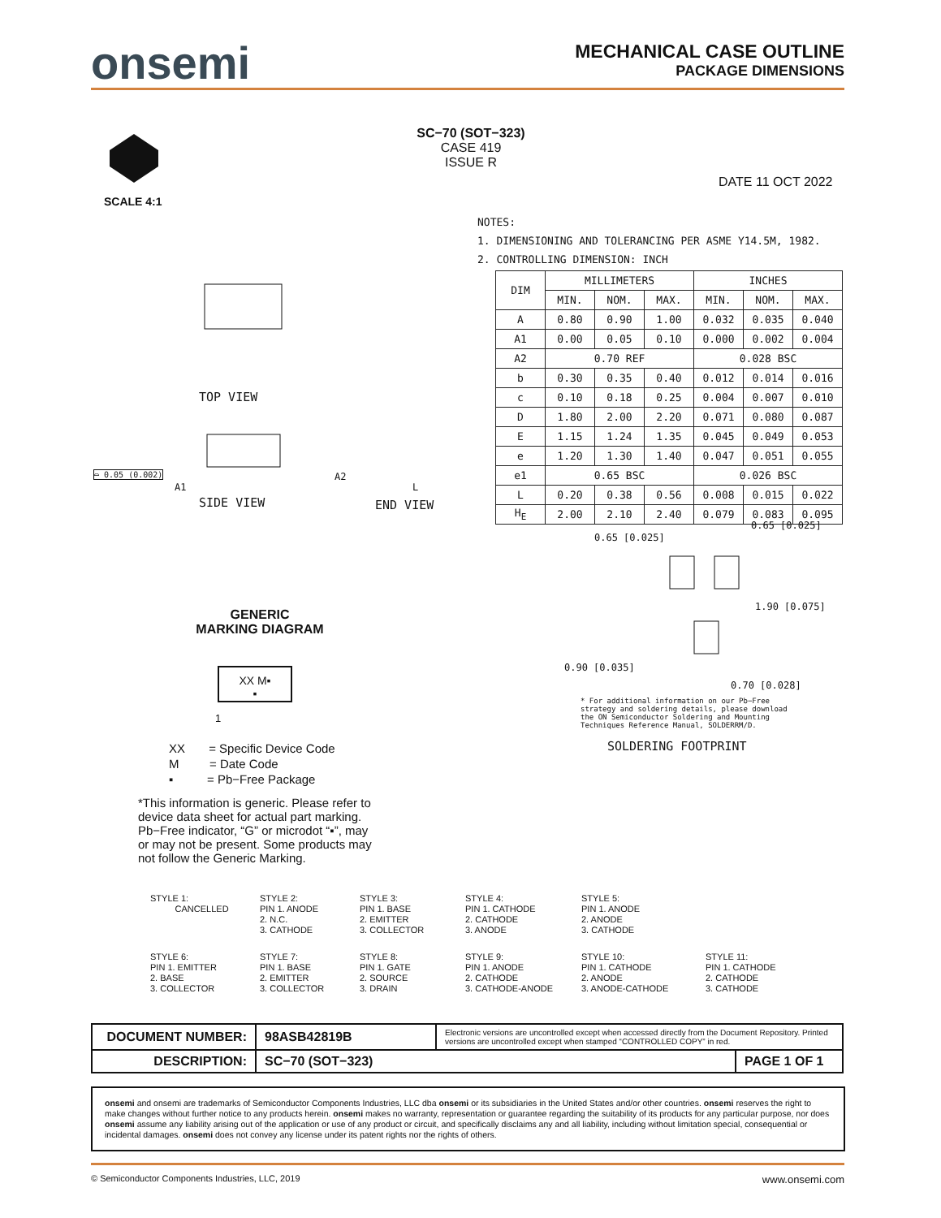onsemi
MECHANICAL CASE OUTLINE
PACKAGE DIMENSIONS
SC−70 (SOT−323)
CASE 419
ISSUE R
DATE 11 OCT 2022
SCALE 4:1
NOTES:
1. DIMENSIONING AND TOLERANCING PER ASME Y14.5M, 1982.
2. CONTROLLING DIMENSION: INCH
TOP VIEW
⌓ 0.05 (0.002)
A1
SIDE VIEW
A2
L
END VIEW
| DIM | MILLIMETERS | | | INCHES | | |
| --- | --- | --- | --- | --- | --- | --- |
| | MIN. | NOM. | MAX. | MIN. | NOM. | MAX. |
| A | 0.80 | 0.90 | 1.00 | 0.032 | 0.035 | 0.040 |
| A1 | 0.00 | 0.05 | 0.10 | 0.000 | 0.002 | 0.004 |
| A2 | 0.70 REF | | | 0.028 BSC | | |
| b | 0.30 | 0.35 | 0.40 | 0.012 | 0.014 | 0.016 |
| c | 0.10 | 0.18 | 0.25 | 0.004 | 0.007 | 0.010 |
| D | 1.80 | 2.00 | 2.20 | 0.071 | 0.080 | 0.087 |
| E | 1.15 | 1.24 | 1.35 | 0.045 | 0.049 | 0.053 |
| e | 1.20 | 1.30 | 1.40 | 0.047 | 0.051 | 0.055 |
| e1 | 0.65 BSC | | | 0.026 BSC | | |
| L | 0.20 | 0.38 | 0.56 | 0.008 | 0.015 | 0.022 |
| H<sub>E</sub> | 2.00 | 2.10 | 2.40 | 0.079 | 0.083 | 0.095 |
0.65 [0.025]
0.65 [0.025]
1.90 [0.075]
0.90 [0.035]
0.70 [0.028]
* For additional information on our Pb−Free
strategy and soldering details, please download
the ON Semiconductor Soldering and Mounting
Techniques Reference Manual, SOLDERRM/D.
SOLDERING FOOTPRINT
GENERIC
MARKING DIAGRAM
XX M▪
▪
1
XX = Specific Device Code
M = Date Code
▪ = Pb−Free Package
*This information is generic. Please refer to device data sheet for actual part marking. Pb−Free indicator, “G” or microdot “▪”, may or may not be present. Some products may not follow the Generic Marking.
STYLE 1:
CANCELLED
STYLE 2:
PIN 1. ANODE
2. N.C.
3. CATHODE
STYLE 3:
PIN 1. BASE
2. EMITTER
3. COLLECTOR
STYLE 4:
PIN 1. CATHODE
2. CATHODE
3. ANODE
STYLE 5:
PIN 1. ANODE
2. ANODE
3. CATHODE
STYLE 6:
PIN 1. EMITTER
2. BASE
3. COLLECTOR
STYLE 7:
PIN 1. BASE
2. EMITTER
3. COLLECTOR
STYLE 8:
PIN 1. GATE
2. SOURCE
3. DRAIN
STYLE 9:
PIN 1. ANODE
2. CATHODE
3. CATHODE-ANODE
STYLE 10:
PIN 1. CATHODE
2. ANODE
3. ANODE-CATHODE
STYLE 11:
PIN 1. CATHODE
2. CATHODE
3. CATHODE
| DOCUMENT NUMBER: | 98ASB42819B | Electronic versions are uncontrolled except when accessed directly from the Document Repository. Printed versions are uncontrolled except when stamped “CONTROLLED COPY” in red. | |
| DESCRIPTION: | SC−70 (SOT−323) | | PAGE 1 OF 1 |
onsemi and onsemi are trademarks of Semiconductor Components Industries, LLC dba onsemi or its subsidiaries in the United States and/or other countries. onsemi reserves the right to make changes without further notice to any products herein. onsemi makes no warranty, representation or guarantee regarding the suitability of its products for any particular purpose, nor does onsemi assume any liability arising out of the application or use of any product or circuit, and specifically disclaims any and all liability, including without limitation special, consequential or incidental damages. onsemi does not convey any license under its patent rights nor the rights of others.
© Semiconductor Components Industries, LLC, 2019 www.onsemi.com